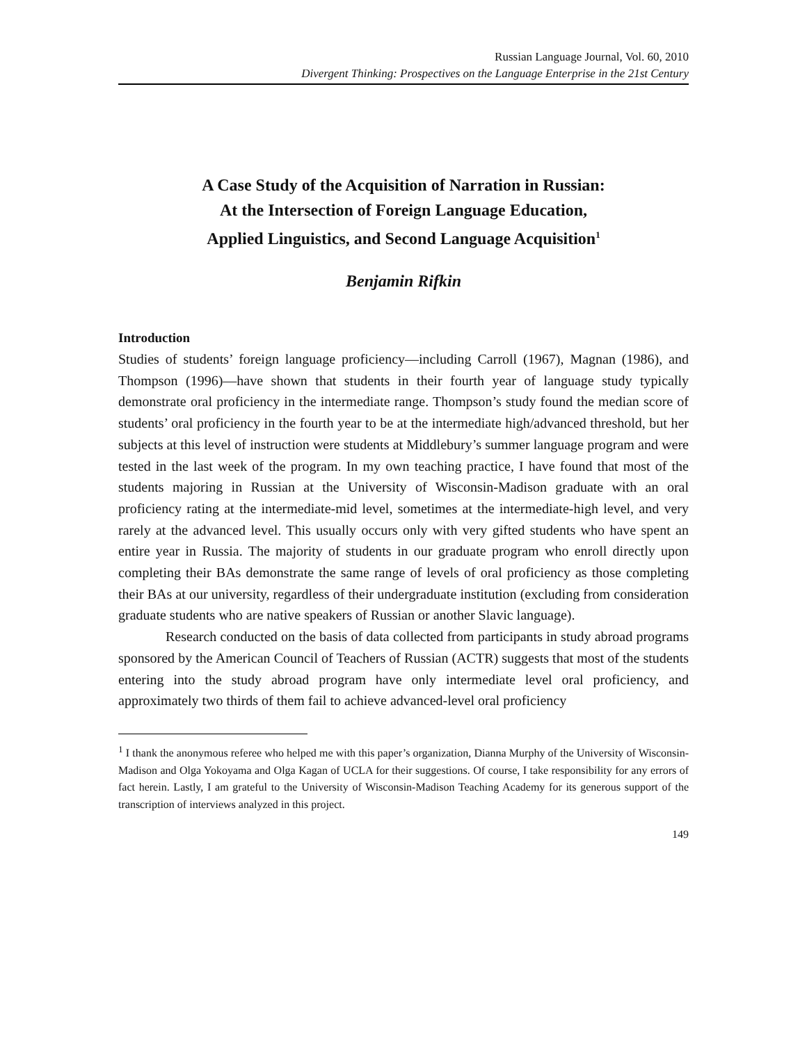Russian Language Journal, Vol. 60, 2010
Divergent Thinking: Prospectives on the Language Enterprise in the 21st Century
A Case Study of the Acquisition of Narration in Russian:
At the Intersection of Foreign Language Education,
Applied Linguistics, and Second Language Acquisition<sup>1</sup>
Benjamin Rifkin
Introduction
Studies of students’ foreign language proficiency—including Carroll (1967), Magnan (1986), and Thompson (1996)—have shown that students in their fourth year of language study typically demonstrate oral proficiency in the intermediate range. Thompson’s study found the median score of students’ oral proficiency in the fourth year to be at the intermediate high/advanced threshold, but her subjects at this level of instruction were students at Middlebury’s summer language program and were tested in the last week of the program. In my own teaching practice, I have found that most of the students majoring in Russian at the University of Wisconsin-Madison graduate with an oral proficiency rating at the intermediate-mid level, sometimes at the intermediate-high level, and very rarely at the advanced level. This usually occurs only with very gifted students who have spent an entire year in Russia. The majority of students in our graduate program who enroll directly upon completing their BAs demonstrate the same range of levels of oral proficiency as those completing their BAs at our university, regardless of their undergraduate institution (excluding from consideration graduate students who are native speakers of Russian or another Slavic language).
Research conducted on the basis of data collected from participants in study abroad programs sponsored by the American Council of Teachers of Russian (ACTR) suggests that most of the students entering into the study abroad program have only intermediate level oral proficiency, and approximately two thirds of them fail to achieve advanced-level oral proficiency
<sup>1</sup> I thank the anonymous referee who helped me with this paper’s organization, Dianna Murphy of the University of Wisconsin-Madison and Olga Yokoyama and Olga Kagan of UCLA for their suggestions. Of course, I take responsibility for any errors of fact herein. Lastly, I am grateful to the University of Wisconsin-Madison Teaching Academy for its generous support of the transcription of interviews analyzed in this project.
149